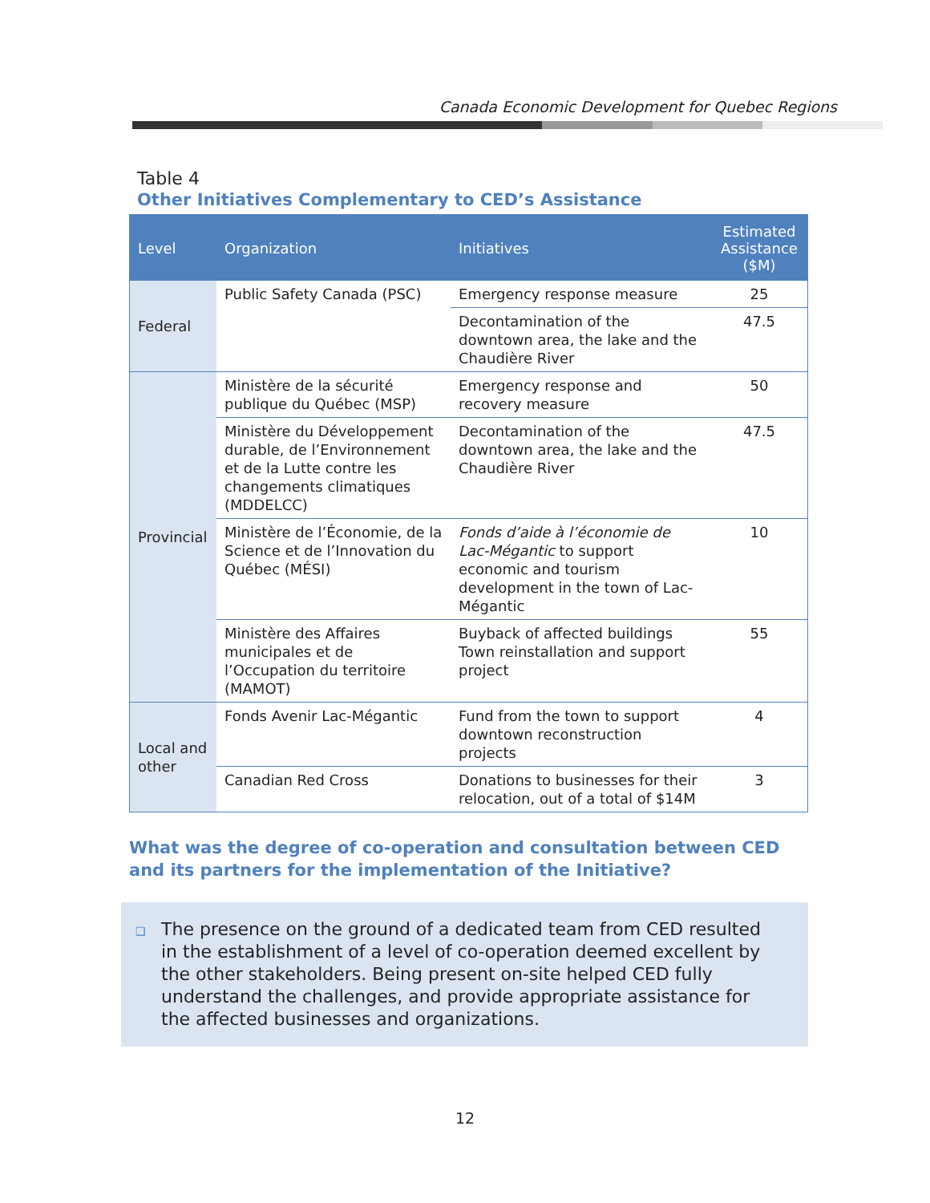Canada Economic Development for Quebec Regions
Table 4
Other Initiatives Complementary to CED’s Assistance
| Level | Organization | Initiatives | Estimated Assistance ($M) |
| --- | --- | --- | --- |
| Federal | Public Safety Canada (PSC) | Emergency response measure | 25 |
| | | Decontamination of the downtown area, the lake and the Chaudière River | 47.5 |
| Provincial | Ministère de la sécurité publique du Québec (MSP) | Emergency response and recovery measure | 50 |
| | Ministère du Développement durable, de l’Environnement et de la Lutte contre les changements climatiques (MDDELCC) | Decontamination of the downtown area, the lake and the Chaudière River | 47.5 |
| | Ministère de l’Économie, de la Science et de l’Innovation du Québec (MÉSI) | Fonds d’aide à l’économie de Lac-Mégantic to support economic and tourism development in the town of Lac-Mégantic | 10 |
| | Ministère des Affaires municipales et de l’Occupation du territoire (MAMOT) | Buyback of affected buildings Town reinstallation and support project | 55 |
| Local and other | Fonds Avenir Lac-Mégantic | Fund from the town to support downtown reconstruction projects | 4 |
| | Canadian Red Cross | Donations to businesses for their relocation, out of a total of $14M | 3 |
What was the degree of co-operation and consultation between CED and its partners for the implementation of the Initiative?
❑ The presence on the ground of a dedicated team from CED resulted in the establishment of a level of co-operation deemed excellent by the other stakeholders. Being present on-site helped CED fully understand the challenges, and provide appropriate assistance for the affected businesses and organizations.
12